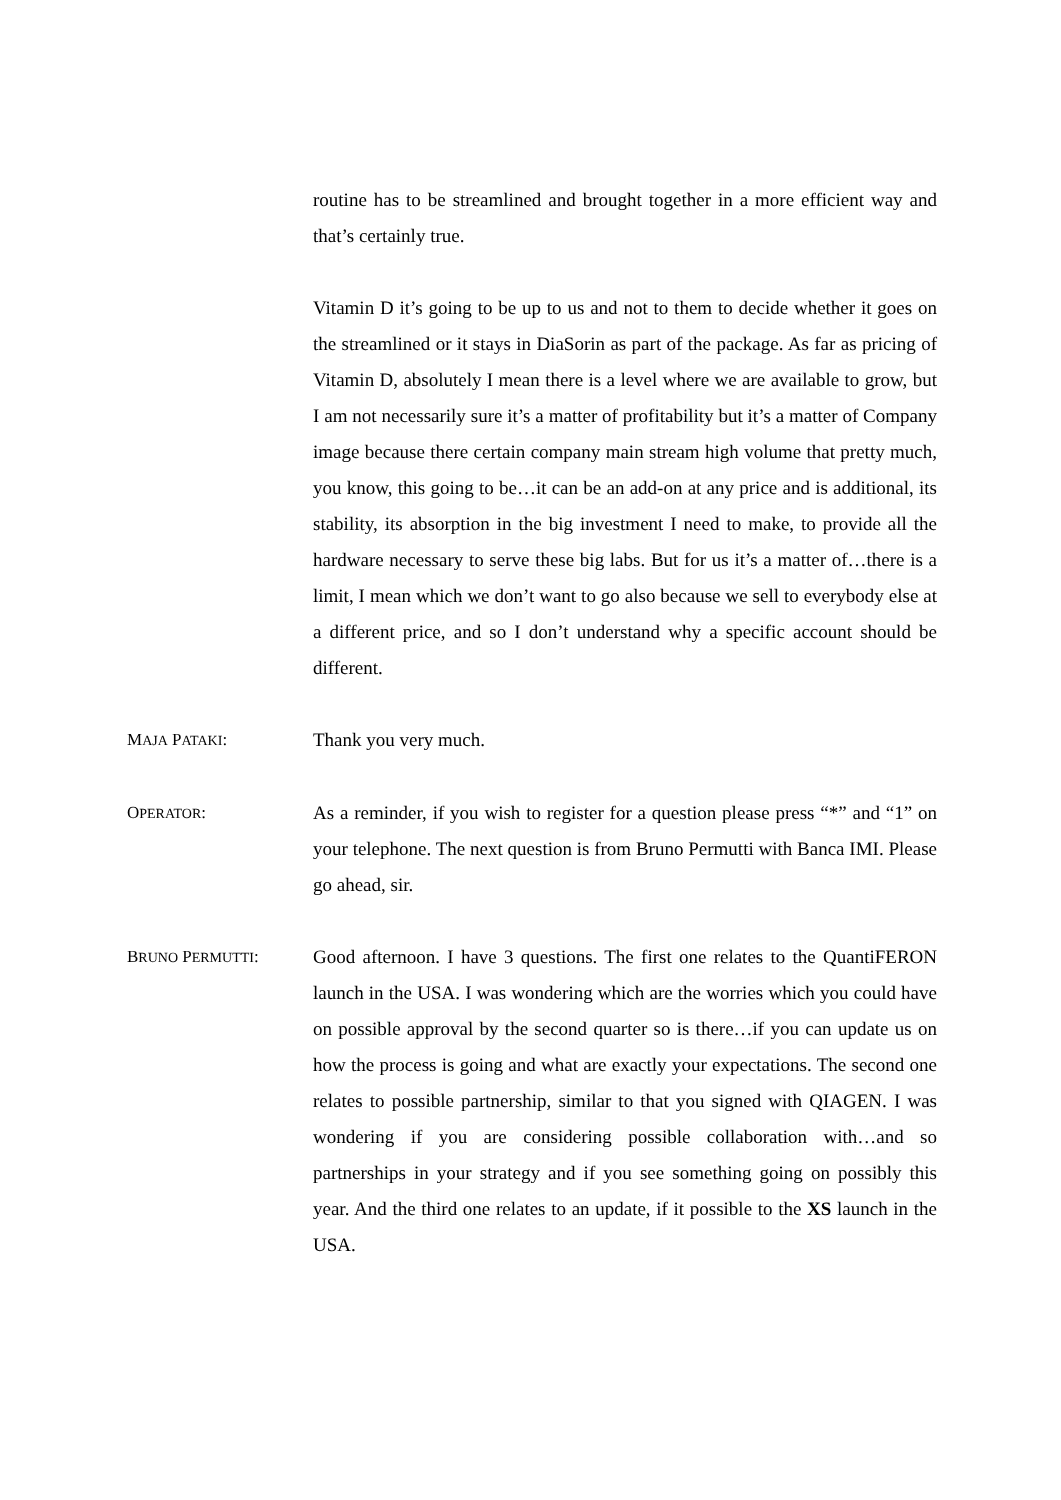routine has to be streamlined and brought together in a more efficient way and that’s certainly true.
Vitamin D it’s going to be up to us and not to them to decide whether it goes on the streamlined or it stays in DiaSorin as part of the package. As far as pricing of Vitamin D, absolutely I mean there is a level where we are available to grow, but I am not necessarily sure it’s a matter of profitability but it’s a matter of Company image because there certain company main stream high volume that pretty much, you know, this going to be…it can be an add-on at any price and is additional, its stability, its absorption in the big investment I need to make, to provide all the hardware necessary to serve these big labs. But for us it’s a matter of…there is a limit, I mean which we don’t want to go also because we sell to everybody else at a different price, and so I don’t understand why a specific account should be different.
MAJA PATAKI: Thank you very much.
OPERATOR: As a reminder, if you wish to register for a question please press “*” and “1” on your telephone. The next question is from Bruno Permutti with Banca IMI. Please go ahead, sir.
BRUNO PERMUTTI: Good afternoon. I have 3 questions. The first one relates to the QuantiFERON launch in the USA. I was wondering which are the worries which you could have on possible approval by the second quarter so is there…if you can update us on how the process is going and what are exactly your expectations. The second one relates to possible partnership, similar to that you signed with QIAGEN. I was wondering if you are considering possible collaboration with…and so partnerships in your strategy and if you see something going on possibly this year. And the third one relates to an update, if it possible to the XS launch in the USA.